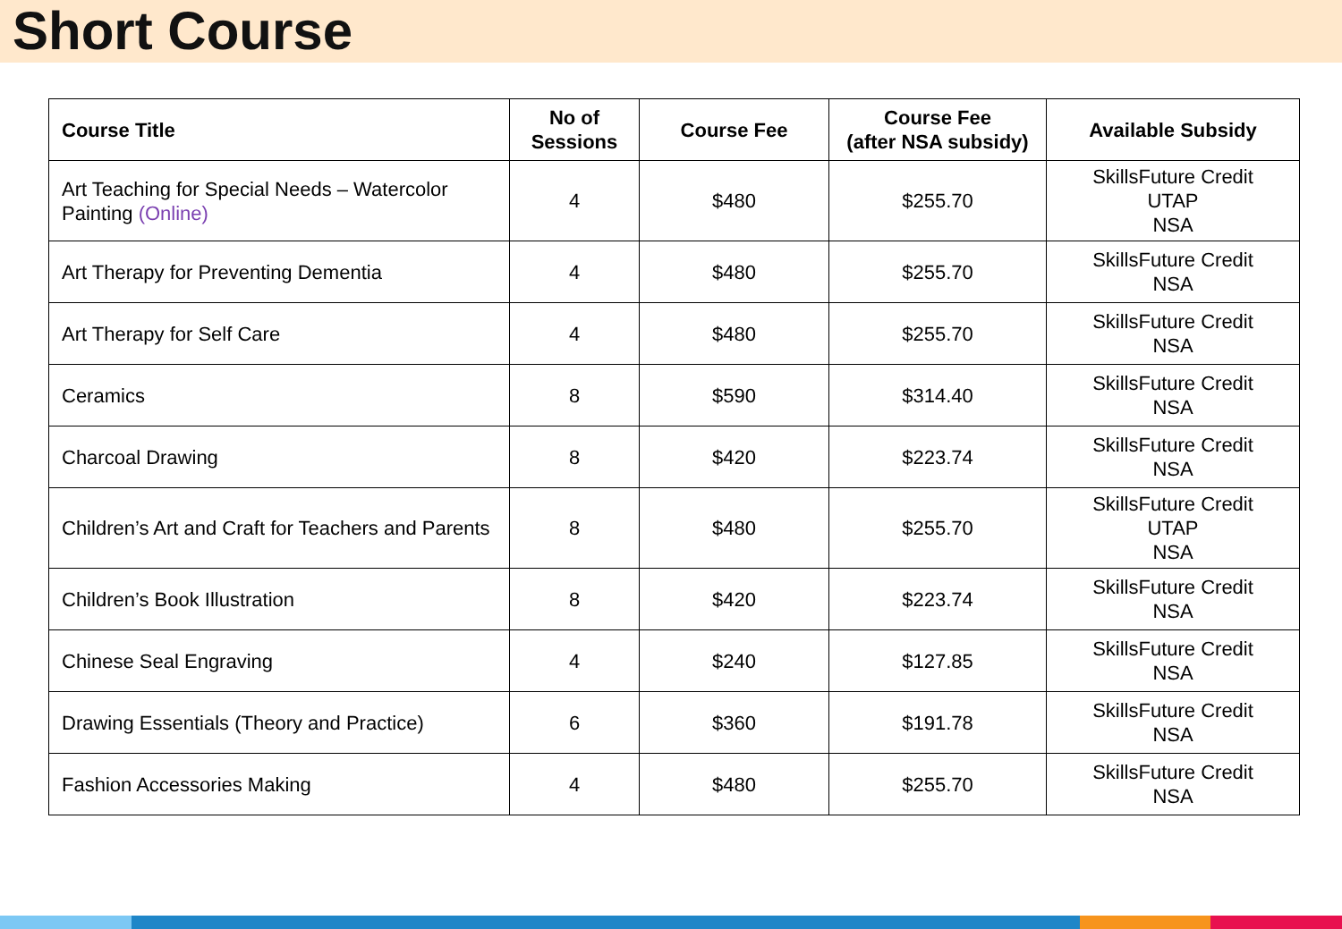Short Course
| Course Title | No of Sessions | Course Fee | Course Fee (after NSA subsidy) | Available Subsidy |
| --- | --- | --- | --- | --- |
| Art Teaching for Special Needs – Watercolor Painting (Online) | 4 | $480 | $255.70 | SkillsFuture Credit UTAP NSA |
| Art Therapy for Preventing Dementia | 4 | $480 | $255.70 | SkillsFuture Credit NSA |
| Art Therapy for Self Care | 4 | $480 | $255.70 | SkillsFuture Credit NSA |
| Ceramics | 8 | $590 | $314.40 | SkillsFuture Credit NSA |
| Charcoal Drawing | 8 | $420 | $223.74 | SkillsFuture Credit NSA |
| Children’s Art and Craft for Teachers and Parents | 8 | $480 | $255.70 | SkillsFuture Credit UTAP NSA |
| Children’s Book Illustration | 8 | $420 | $223.74 | SkillsFuture Credit NSA |
| Chinese Seal Engraving | 4 | $240 | $127.85 | SkillsFuture Credit NSA |
| Drawing Essentials (Theory and Practice) | 6 | $360 | $191.78 | SkillsFuture Credit NSA |
| Fashion Accessories Making | 4 | $480 | $255.70 | SkillsFuture Credit NSA |